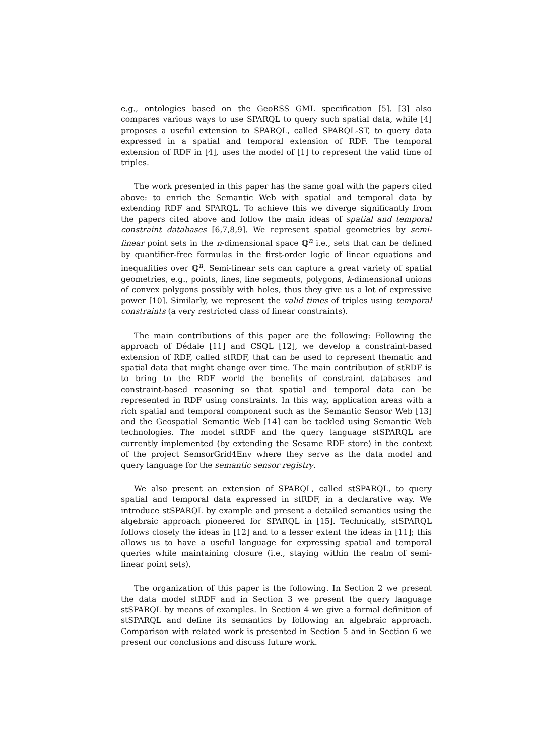e.g., ontologies based on the GeoRSS GML specification [5]. [3] also compares various ways to use SPARQL to query such spatial data, while [4] proposes a useful extension to SPARQL, called SPARQL-ST, to query data expressed in a spatial and temporal extension of RDF. The temporal extension of RDF in [4], uses the model of [1] to represent the valid time of triples.
The work presented in this paper has the same goal with the papers cited above: to enrich the Semantic Web with spatial and temporal data by extending RDF and SPARQL. To achieve this we diverge significantly from the papers cited above and follow the main ideas of spatial and temporal constraint databases [6,7,8,9]. We represent spatial geometries by semi-linear point sets in the n-dimensional space ℚ<sup>n</sup> i.e., sets that can be defined by quantifier-free formulas in the first-order logic of linear equations and inequalities over ℚ<sup>n</sup>. Semi-linear sets can capture a great variety of spatial geometries, e.g., points, lines, line segments, polygons, k-dimensional unions of convex polygons possibly with holes, thus they give us a lot of expressive power [10]. Similarly, we represent the valid times of triples using temporal constraints (a very restricted class of linear constraints).
The main contributions of this paper are the following: Following the approach of Dédale [11] and CSQL [12], we develop a constraint-based extension of RDF, called stRDF, that can be used to represent thematic and spatial data that might change over time. The main contribution of stRDF is to bring to the RDF world the benefits of constraint databases and constraint-based reasoning so that spatial and temporal data can be represented in RDF using constraints. In this way, application areas with a rich spatial and temporal component such as the Semantic Sensor Web [13] and the Geospatial Semantic Web [14] can be tackled using Semantic Web technologies. The model stRDF and the query language stSPARQL are currently implemented (by extending the Sesame RDF store) in the context of the project SemsorGrid4Env where they serve as the data model and query language for the semantic sensor registry.
We also present an extension of SPARQL, called stSPARQL, to query spatial and temporal data expressed in stRDF, in a declarative way. We introduce stSPARQL by example and present a detailed semantics using the algebraic approach pioneered for SPARQL in [15]. Technically, stSPARQL follows closely the ideas in [12] and to a lesser extent the ideas in [11]; this allows us to have a useful language for expressing spatial and temporal queries while maintaining closure (i.e., staying within the realm of semi-linear point sets).
The organization of this paper is the following. In Section 2 we present the data model stRDF and in Section 3 we present the query language stSPARQL by means of examples. In Section 4 we give a formal definition of stSPARQL and define its semantics by following an algebraic approach. Comparison with related work is presented in Section 5 and in Section 6 we present our conclusions and discuss future work.